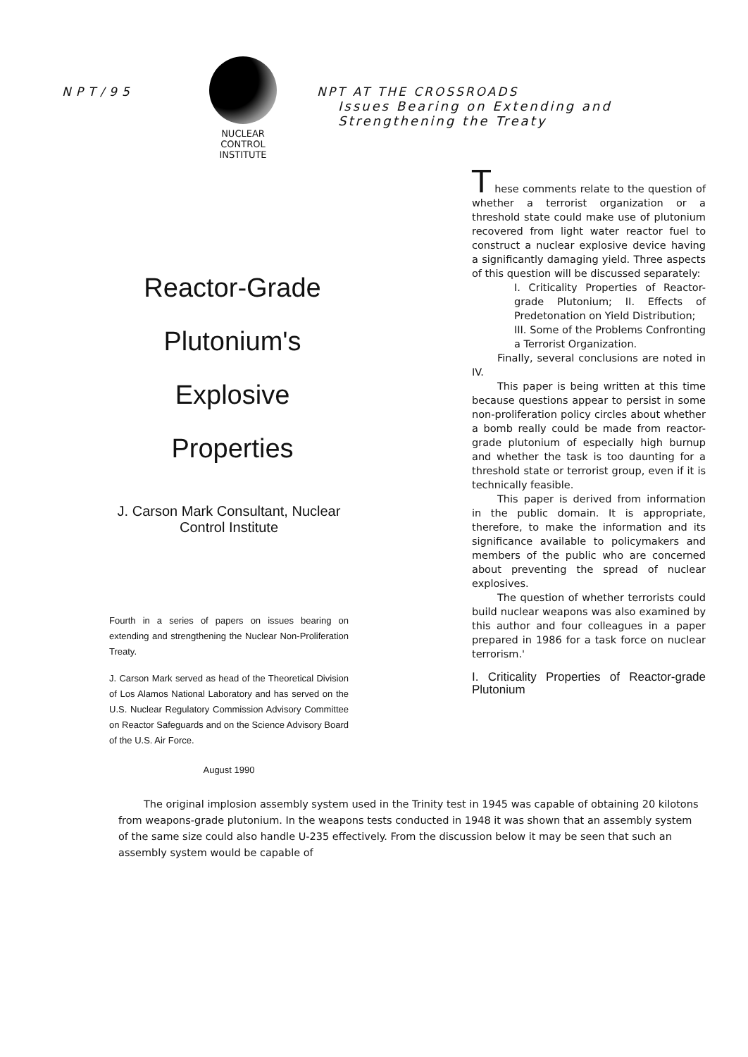NPT/95
NUCLEAR
CONTROL
INSTITUTE
NPT AT THE CROSSROADS
Issues Bearing on Extending and
Strengthening the Treaty
Reactor-Grade
Plutonium's
Explosive
Properties
J. Carson Mark Consultant, Nuclear Control Institute
Fourth in a series of papers on issues bearing on extending and strengthening the Nuclear Non-Proliferation Treaty.
J. Carson Mark served as head of the Theoretical Division of Los Alamos National Laboratory and has served on the U.S. Nuclear Regulatory Commission Advisory Committee on Reactor Safeguards and on the Science Advisory Board of the U.S. Air Force.
August 1990
T hese comments relate to the question of whether a terrorist organization or a threshold state could make use of plutonium recovered from light water reactor fuel to construct a nuclear explosive device having a significantly damaging yield. Three aspects of this question will be discussed separately:
I. Criticality Properties of Reactor-grade Plutonium; II. Effects of Predetonation on Yield Distribution;
III. Some of the Problems Confronting a Terrorist Organization.
Finally, several conclusions are noted in IV.
This paper is being written at this time because questions appear to persist in some non-proliferation policy circles about whether a bomb really could be made from reactor-grade plutonium of especially high burnup and whether the task is too daunting for a threshold state or terrorist group, even if it is technically feasible.
This paper is derived from information in the public domain. It is appropriate, therefore, to make the information and its significance available to policymakers and members of the public who are concerned about preventing the spread of nuclear explosives.
The question of whether terrorists could build nuclear weapons was also examined by this author and four colleagues in a paper prepared in 1986 for a task force on nuclear terrorism.'
I. Criticality Properties of Reactor-grade Plutonium
The original implosion assembly system used in the Trinity test in 1945 was capable of obtaining 20 kilotons from weapons-grade plutonium. In the weapons tests conducted in 1948 it was shown that an assembly system of the same size could also handle U-235 effectively. From the discussion below it may be seen that such an assembly system would be capable of